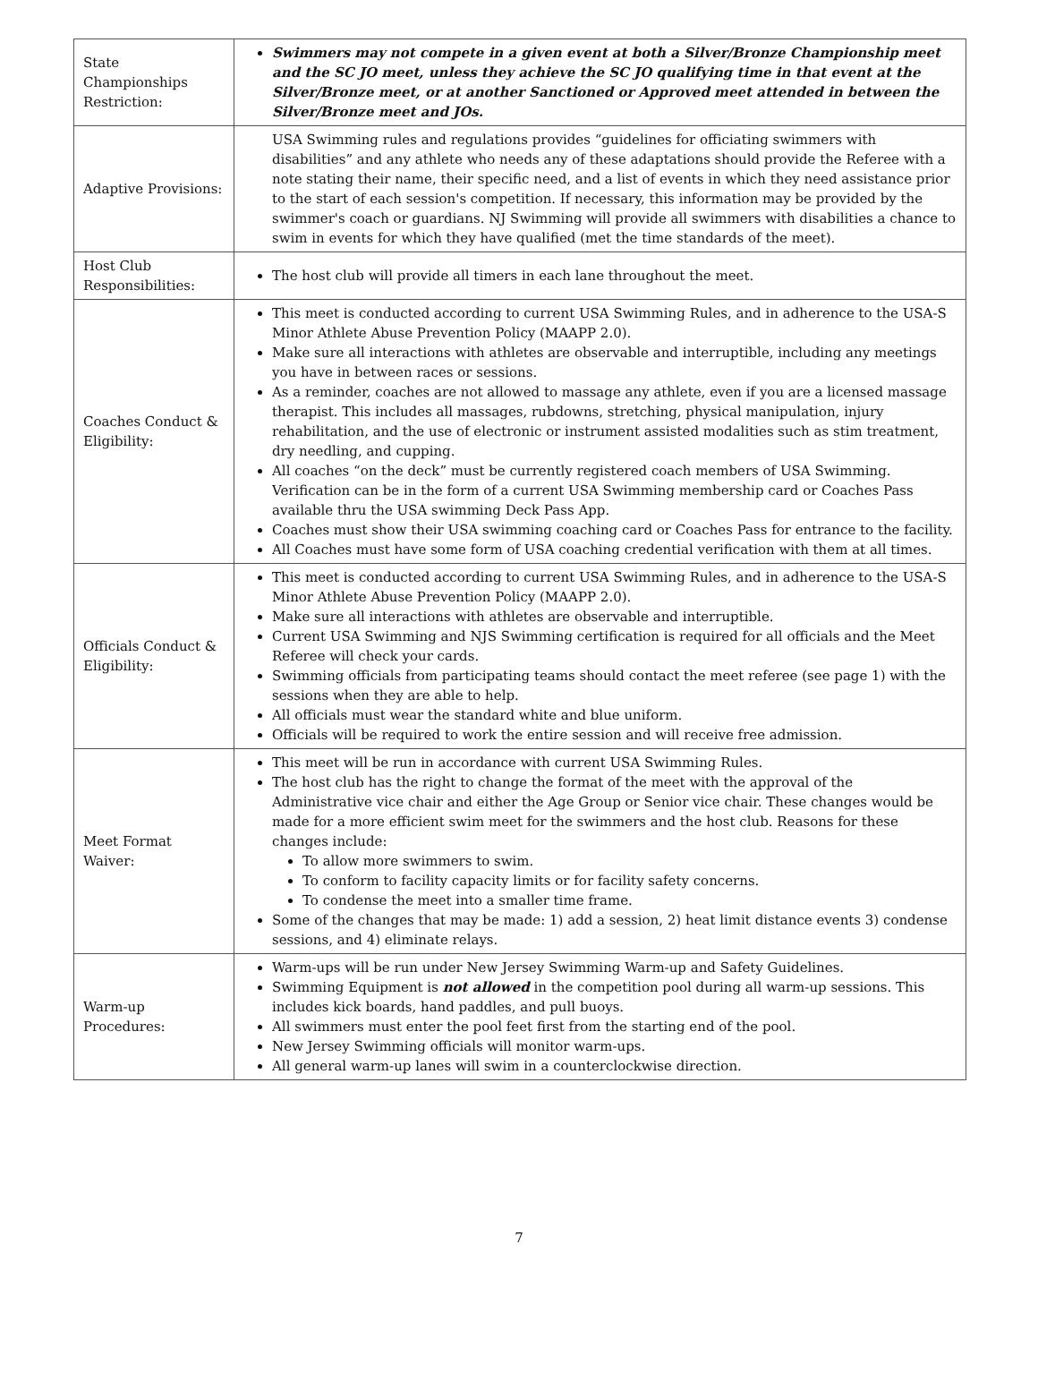| State Championships Restriction: | Swimmers may not compete in a given event at both a Silver/Bronze Championship meet and the SC JO meet, unless they achieve the SC JO qualifying time in that event at the Silver/Bronze meet, or at another Sanctioned or Approved meet attended in between the Silver/Bronze meet and JOs. |
| Adaptive Provisions: | USA Swimming rules and regulations provides “guidelines for officiating swimmers with disabilities” and any athlete who needs any of these adaptations should provide the Referee with a note stating their name, their specific need, and a list of events in which they need assistance prior to the start of each session's competition. If necessary, this information may be provided by the swimmer's coach or guardians. NJ Swimming will provide all swimmers with disabilities a chance to swim in events for which they have qualified (met the time standards of the meet). |
| Host Club Responsibilities: | The host club will provide all timers in each lane throughout the meet. |
| Coaches Conduct & Eligibility: | This meet is conducted according to current USA Swimming Rules, and in adherence to the USA-S Minor Athlete Abuse Prevention Policy (MAAPP 2.0). Make sure all interactions with athletes are observable and interruptible, including any meetings you have in between races or sessions. As a reminder, coaches are not allowed to massage any athlete, even if you are a licensed massage therapist. This includes all massages, rubdowns, stretching, physical manipulation, injury rehabilitation, and the use of electronic or instrument assisted modalities such as stim treatment, dry needling, and cupping. All coaches “on the deck” must be currently registered coach members of USA Swimming. Verification can be in the form of a current USA Swimming membership card or Coaches Pass available thru the USA swimming Deck Pass App. Coaches must show their USA swimming coaching card or Coaches Pass for entrance to the facility. All Coaches must have some form of USA coaching credential verification with them at all times. |
| Officials Conduct & Eligibility: | This meet is conducted according to current USA Swimming Rules, and in adherence to the USA-S Minor Athlete Abuse Prevention Policy (MAAPP 2.0). Make sure all interactions with athletes are observable and interruptible. Current USA Swimming and NJS Swimming certification is required for all officials and the Meet Referee will check your cards. Swimming officials from participating teams should contact the meet referee (see page 1) with the sessions when they are able to help. All officials must wear the standard white and blue uniform. Officials will be required to work the entire session and will receive free admission. |
| Meet Format Waiver: | This meet will be run in accordance with current USA Swimming Rules. The host club has the right to change the format of the meet with the approval of the Administrative vice chair and either the Age Group or Senior vice chair. These changes would be made for a more efficient swim meet for the swimmers and the host club. Reasons for these changes include: To allow more swimmers to swim. To conform to facility capacity limits or for facility safety concerns. To condense the meet into a smaller time frame. Some of the changes that may be made: 1) add a session, 2) heat limit distance events 3) condense sessions, and 4) eliminate relays. |
| Warm-up Procedures: | Warm-ups will be run under New Jersey Swimming Warm-up and Safety Guidelines. Swimming Equipment is not allowed in the competition pool during all warm-up sessions. This includes kick boards, hand paddles, and pull buoys. All swimmers must enter the pool feet first from the starting end of the pool. New Jersey Swimming officials will monitor warm-ups. All general warm-up lanes will swim in a counterclockwise direction. |
7